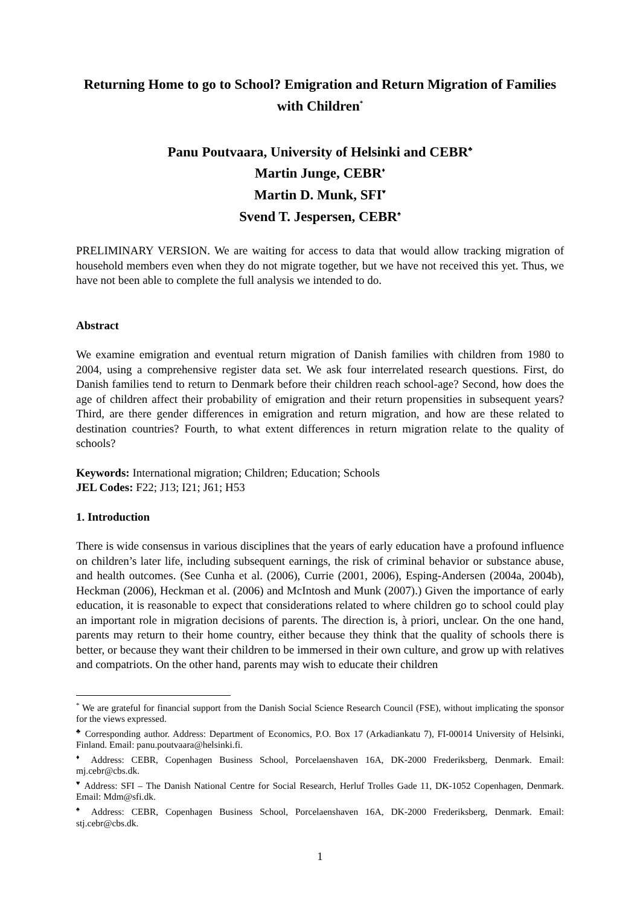Returning Home to go to School? Emigration and Return Migration of Families with Children<sup>*</sup>
Panu Poutvaara, University of Helsinki and CEBR<sup>♣</sup>
Martin Junge, CEBR<sup>♦</sup>
Martin D. Munk, SFI<sup>♥</sup>
Svend T. Jespersen, CEBR<sup>♠</sup>
PRELIMINARY VERSION. We are waiting for access to data that would allow tracking migration of household members even when they do not migrate together, but we have not received this yet. Thus, we have not been able to complete the full analysis we intended to do.
Abstract
We examine emigration and eventual return migration of Danish families with children from 1980 to 2004, using a comprehensive register data set. We ask four interrelated research questions. First, do Danish families tend to return to Denmark before their children reach school-age? Second, how does the age of children affect their probability of emigration and their return propensities in subsequent years? Third, are there gender differences in emigration and return migration, and how are these related to destination countries? Fourth, to what extent differences in return migration relate to the quality of schools?
Keywords: International migration; Children; Education; Schools
JEL Codes: F22; J13; I21; J61; H53
1. Introduction
There is wide consensus in various disciplines that the years of early education have a profound influence on children’s later life, including subsequent earnings, the risk of criminal behavior or substance abuse, and health outcomes. (See Cunha et al. (2006), Currie (2001, 2006), Esping-Andersen (2004a, 2004b), Heckman (2006), Heckman et al. (2006) and McIntosh and Munk (2007).) Given the importance of early education, it is reasonable to expect that considerations related to where children go to school could play an important role in migration decisions of parents. The direction is, à priori, unclear. On the one hand, parents may return to their home country, either because they think that the quality of schools there is better, or because they want their children to be immersed in their own culture, and grow up with relatives and compatriots. On the other hand, parents may wish to educate their children
<sup>*</sup> We are grateful for financial support from the Danish Social Science Research Council (FSE), without implicating the sponsor for the views expressed.
<sup>♣</sup> Corresponding author. Address: Department of Economics, P.O. Box 17 (Arkadiankatu 7), FI-00014 University of Helsinki, Finland. Email: panu.poutvaara@helsinki.fi.
<sup>♦</sup> Address: CEBR, Copenhagen Business School, Porcelaenshaven 16A, DK-2000 Frederiksberg, Denmark. Email: mj.cebr@cbs.dk.
<sup>♥</sup> Address: SFI – The Danish National Centre for Social Research, Herluf Trolles Gade 11, DK-1052 Copenhagen, Denmark. Email: Mdm@sfi.dk.
<sup>♠</sup> Address: CEBR, Copenhagen Business School, Porcelaenshaven 16A, DK-2000 Frederiksberg, Denmark. Email: stj.cebr@cbs.dk.
1